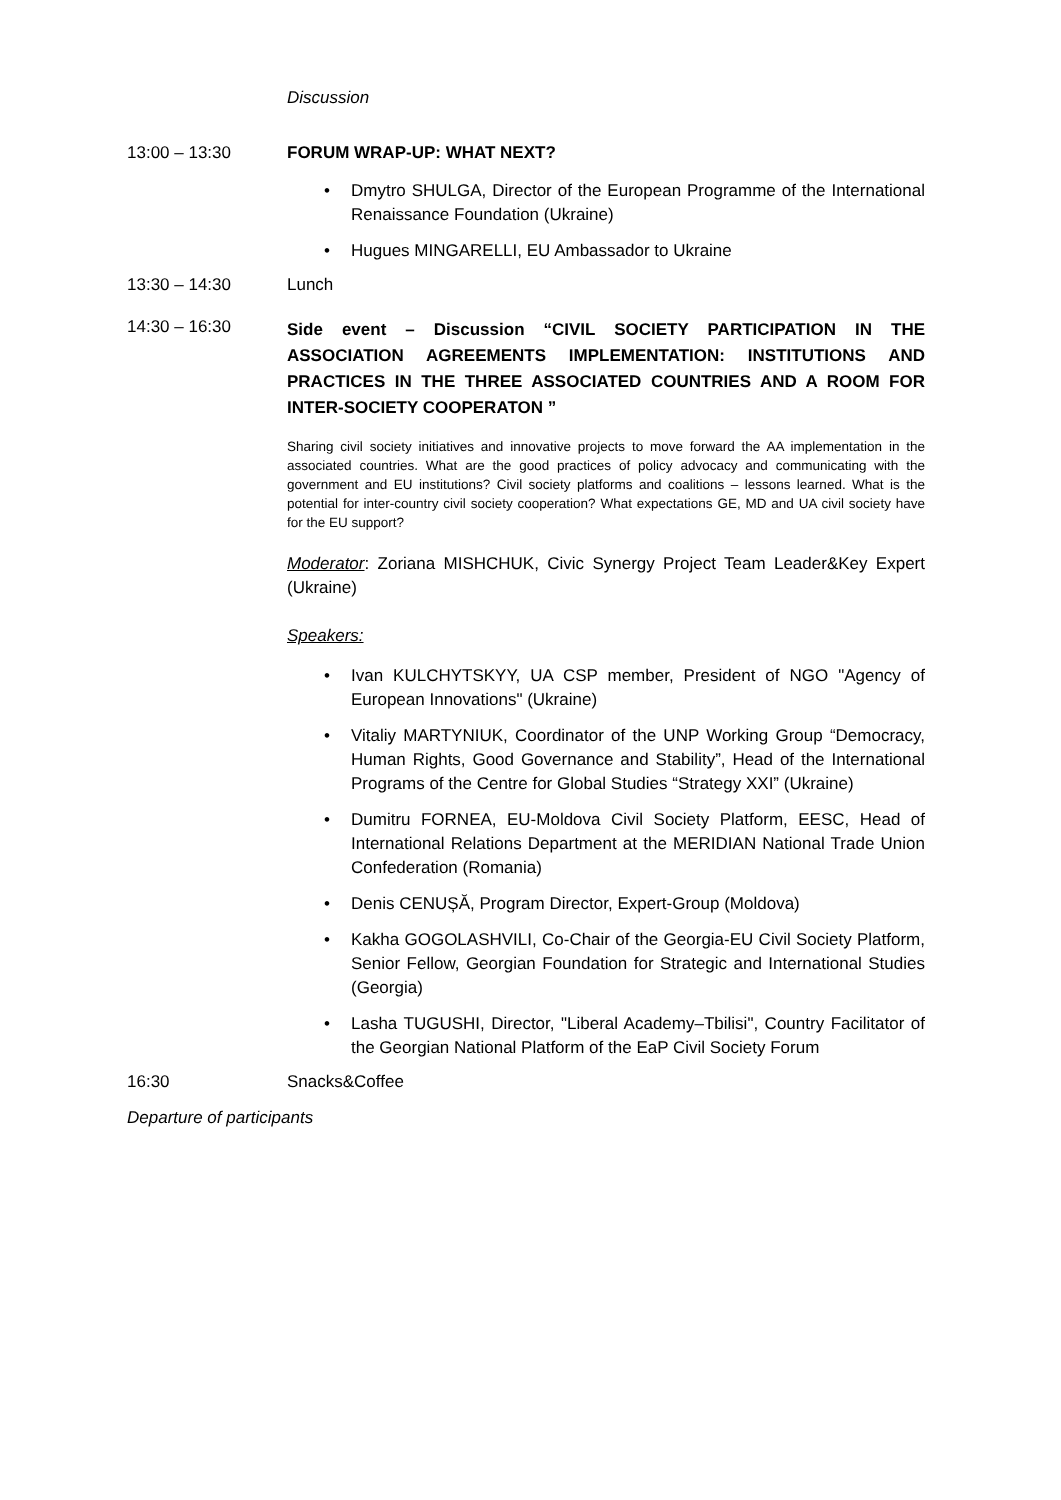Discussion
13:00 – 13:30 FORUM WRAP-UP: WHAT NEXT?
• Dmytro SHULGA, Director of the European Programme of the International Renaissance Foundation (Ukraine)
• Hugues MINGARELLI, EU Ambassador to Ukraine
13:30 – 14:30 Lunch
14:30 – 16:30
Side event – Discussion “CIVIL SOCIETY PARTICIPATION IN THE ASSOCIATION AGREEMENTS IMPLEMENTATION: INSTITUTIONS AND PRACTICES IN THE THREE ASSOCIATED COUNTRIES AND A ROOM FOR INTER-SOCIETY COOPERATON ”
Sharing civil society initiatives and innovative projects to move forward the AA implementation in the associated countries. What are the good practices of policy advocacy and communicating with the government and EU institutions? Civil society platforms and coalitions – lessons learned. What is the potential for inter-country civil society cooperation? What expectations GE, MD and UA civil society have for the EU support?
Moderator: Zoriana MISHCHUK, Civic Synergy Project Team Leader&Key Expert (Ukraine)
Speakers:
• Ivan KULCHYTSKYY, UA CSP member, President of NGO "Agency of European Innovations" (Ukraine)
• Vitaliy MARTYNIUK, Coordinator of the UNP Working Group “Democracy, Human Rights, Good Governance and Stability”, Head of the International Programs of the Centre for Global Studies “Strategy XXI” (Ukraine)
• Dumitru FORNEA, EU-Moldova Civil Society Platform, EESC, Head of International Relations Department at the MERIDIAN National Trade Union Confederation (Romania)
• Denis CENUȘĂ, Program Director, Expert-Group (Moldova)
• Kakha GOGOLASHVILI, Co-Chair of the Georgia-EU Civil Society Platform, Senior Fellow, Georgian Foundation for Strategic and International Studies (Georgia)
• Lasha TUGUSHI, Director, "Liberal Academy–Tbilisi", Country Facilitator of the Georgian National Platform of the EaP Civil Society Forum
16:30 Snacks&Coffee
Departure of participants